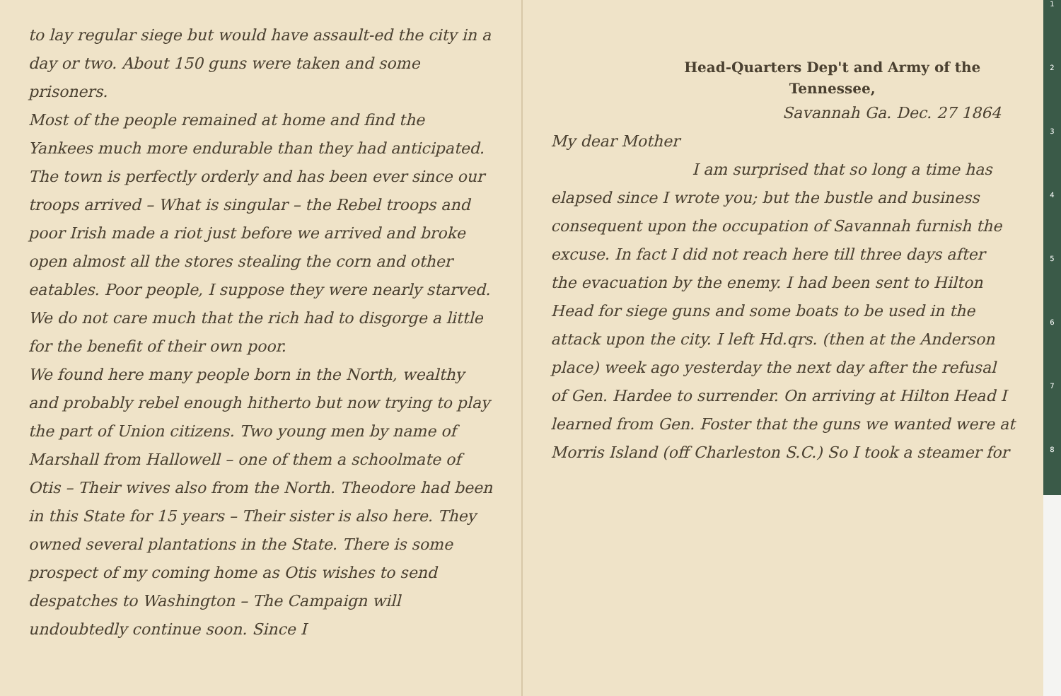to lay regular siege but would have assault-ed the city in a day or two. About 150 guns were taken and some prisoners.
Most of the people remained at home and find the Yankees much more endurable than they had anticipated. The town is perfectly orderly and has been ever since our troops arrived – What is singular – the Rebel troops and poor Irish made a riot just before we arrived and broke open almost all the stores stealing the corn and other eatables. Poor people, I suppose they were nearly starved. We do not care much that the rich had to disgorge a little for the benefit of their own poor.
We found here many people born in the North, wealthy and probably rebel enough hitherto but now trying to play the part of Union citizens. Two young men by name of Marshall from Hallowell – one of them a schoolmate of Otis – Their wives also from the North. Theodore had been in this State for 15 years – Their sister is also here. They owned several plantations in the State. There is some prospect of my coming home as Otis wishes to send despatches to Washington – The Campaign will undoubtedly continue soon. Since I
Head-Quarters Dep't and Army of the Tennessee,
Savannah Ga. Dec. 27 1864
My dear Mother
I am surprised that so long a time has elapsed since I wrote you; but the bustle and business consequent upon the occupation of Savannah furnish the excuse. In fact I did not reach here till three days after the evacuation by the enemy. I had been sent to Hilton Head for siege guns and some boats to be used in the attack upon the city. I left Hd.qrs. (then at the Anderson place) week ago yesterday the next day after the refusal of Gen. Hardee to surrender. On arriving at Hilton Head I learned from Gen. Foster that the guns we wanted were at Morris Island (off Charleston S.C.) So I took a steamer for
1
2
3
4
5
6
7
8